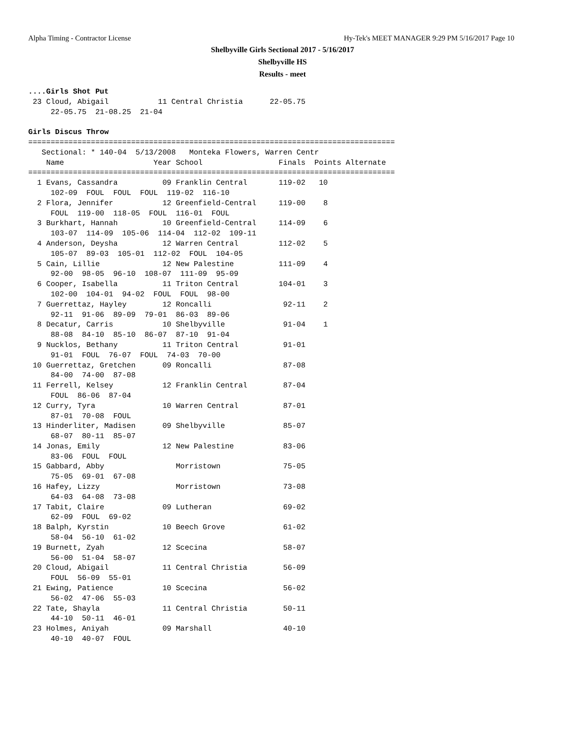Alpha Timing - Contractor License Hy-Tek's MEET MANAGER 9:29 PM 5/16/2017 Page 10
Shelbyville Girls Sectional 2017 - 5/16/2017
Shelbyville HS
Results - meet
....Girls Shot Put
 23 Cloud, Abigail           11 Central Christia      22-05.75
     22-05.75  21-08.25  21-04

Girls Discus Throw
==================================================================================
   Sectional: * 140-04  5/13/2008   Monteka Flowers, Warren Centr
    Name                    Year School                 Finals  Points Alternate
==================================================================================
  1 Evans, Cassandra          09 Franklin Central       119-02   10
     102-09  FOUL  FOUL  FOUL  119-02  116-10
  2 Flora, Jennifer           12 Greenfield-Central     119-00    8
     FOUL  119-00  118-05  FOUL  116-01  FOUL
  3 Burkhart, Hannah          10 Greenfield-Central     114-09    6
     103-07  114-09  105-06  114-04  112-02  109-11
  4 Anderson, Deysha          12 Warren Central         112-02    5
     105-07  89-03  105-01  112-02  FOUL  104-05
  5 Cain, Lillie              12 New Palestine          111-09    4
     92-00  98-05  96-10  108-07  111-09  95-09
  6 Cooper, Isabella          11 Triton Central         104-01    3
     102-00  104-01  94-02  FOUL  FOUL  98-00
  7 Guerrettaz, Hayley        12 Roncalli                92-11    2
     92-11  91-06  89-09  79-01  86-03  89-06
  8 Decatur, Carris           10 Shelbyville             91-04    1
     88-08  84-10  85-10  86-07  87-10  91-04
  9 Nucklos, Bethany          11 Triton Central          91-01
     91-01  FOUL  76-07  FOUL  74-03  70-00
 10 Guerrettaz, Gretchen      09 Roncalli                87-08
     84-00  74-00  87-08
 11 Ferrell, Kelsey           12 Franklin Central        87-04
     FOUL  86-06  87-04
 12 Curry, Tyra               10 Warren Central          87-01
     87-01  70-08  FOUL
 13 Hinderliter, Madisen      09 Shelbyville             85-07
     68-07  80-11  85-07
 14 Jonas, Emily              12 New Palestine           83-06
     83-06  FOUL  FOUL
 15 Gabbard, Abby                Morristown              75-05
     75-05  69-01  67-08
 16 Hafey, Lizzy                 Morristown              73-08
     64-03  64-08  73-08
 17 Tabit, Claire             09 Lutheran                69-02
     62-09  FOUL  69-02
 18 Balph, Kyrstin            10 Beech Grove             61-02
     58-04  56-10  61-02
 19 Burnett, Zyah             12 Scecina                 58-07
     56-00  51-04  58-07
 20 Cloud, Abigail            11 Central Christia        56-09
     FOUL  56-09  55-01
 21 Ewing, Patience           10 Scecina                 56-02
     56-02  47-06  55-03
 22 Tate, Shayla              11 Central Christia        50-11
     44-10  50-11  46-01
 23 Holmes, Aniyah            09 Marshall                40-10
     40-10  40-07  FOUL